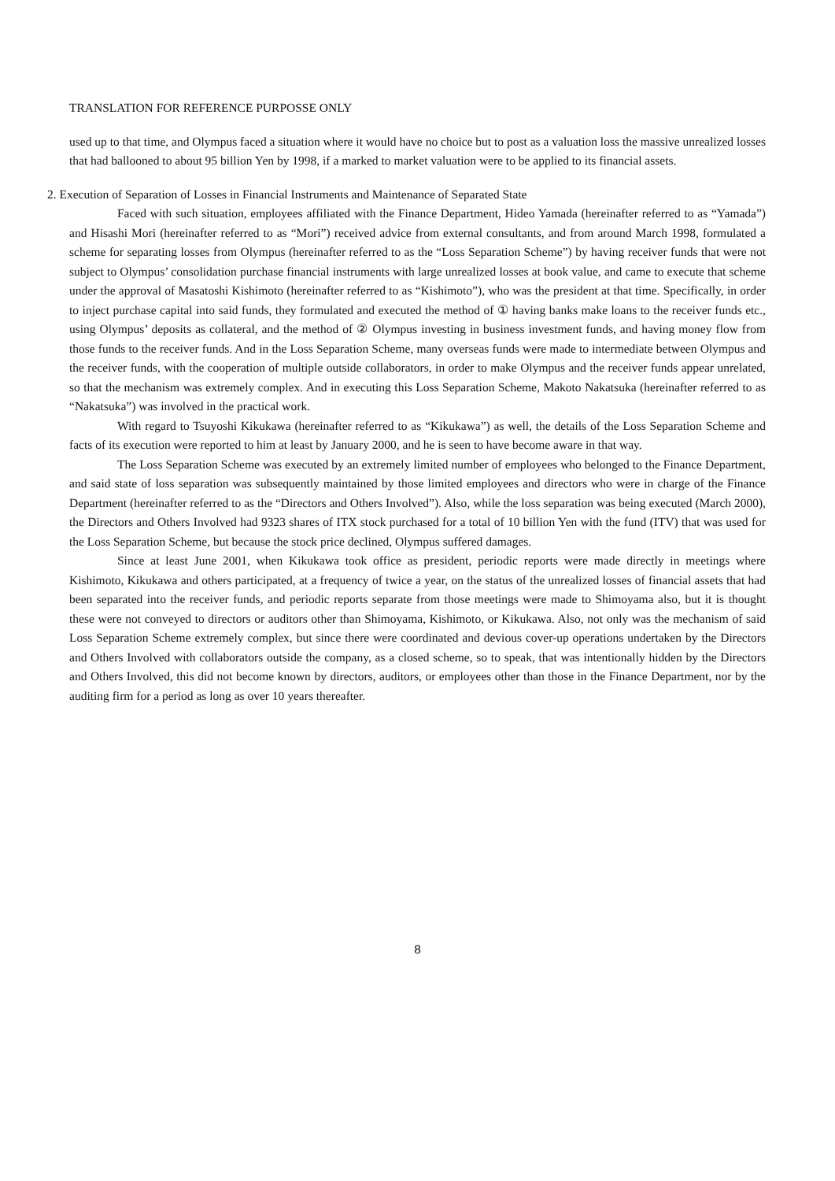TRANSLATION FOR REFERENCE PURPOSSE ONLY
used up to that time, and Olympus faced a situation where it would have no choice but to post as a valuation loss the massive unrealized losses that had ballooned to about 95 billion Yen by 1998, if a marked to market valuation were to be applied to its financial assets.
2. Execution of Separation of Losses in Financial Instruments and Maintenance of Separated State
Faced with such situation, employees affiliated with the Finance Department, Hideo Yamada (hereinafter referred to as “Yamada”) and Hisashi Mori (hereinafter referred to as “Mori”) received advice from external consultants, and from around March 1998, formulated a scheme for separating losses from Olympus (hereinafter referred to as the “Loss Separation Scheme”) by having receiver funds that were not subject to Olympus’ consolidation purchase financial instruments with large unrealized losses at book value, and came to execute that scheme under the approval of Masatoshi Kishimoto (hereinafter referred to as “Kishimoto”), who was the president at that time. Specifically, in order to inject purchase capital into said funds, they formulated and executed the method of ① having banks make loans to the receiver funds etc., using Olympus’ deposits as collateral, and the method of ② Olympus investing in business investment funds, and having money flow from those funds to the receiver funds. And in the Loss Separation Scheme, many overseas funds were made to intermediate between Olympus and the receiver funds, with the cooperation of multiple outside collaborators, in order to make Olympus and the receiver funds appear unrelated, so that the mechanism was extremely complex. And in executing this Loss Separation Scheme, Makoto Nakatsuka (hereinafter referred to as “Nakatsuka”) was involved in the practical work.
With regard to Tsuyoshi Kikukawa (hereinafter referred to as “Kikukawa”) as well, the details of the Loss Separation Scheme and facts of its execution were reported to him at least by January 2000, and he is seen to have become aware in that way.
The Loss Separation Scheme was executed by an extremely limited number of employees who belonged to the Finance Department, and said state of loss separation was subsequently maintained by those limited employees and directors who were in charge of the Finance Department (hereinafter referred to as the “Directors and Others Involved”). Also, while the loss separation was being executed (March 2000), the Directors and Others Involved had 9323 shares of ITX stock purchased for a total of 10 billion Yen with the fund (ITV) that was used for the Loss Separation Scheme, but because the stock price declined, Olympus suffered damages.
Since at least June 2001, when Kikukawa took office as president, periodic reports were made directly in meetings where Kishimoto, Kikukawa and others participated, at a frequency of twice a year, on the status of the unrealized losses of financial assets that had been separated into the receiver funds, and periodic reports separate from those meetings were made to Shimoyama also, but it is thought these were not conveyed to directors or auditors other than Shimoyama, Kishimoto, or Kikukawa. Also, not only was the mechanism of said Loss Separation Scheme extremely complex, but since there were coordinated and devious cover-up operations undertaken by the Directors and Others Involved with collaborators outside the company, as a closed scheme, so to speak, that was intentionally hidden by the Directors and Others Involved, this did not become known by directors, auditors, or employees other than those in the Finance Department, nor by the auditing firm for a period as long as over 10 years thereafter.
8